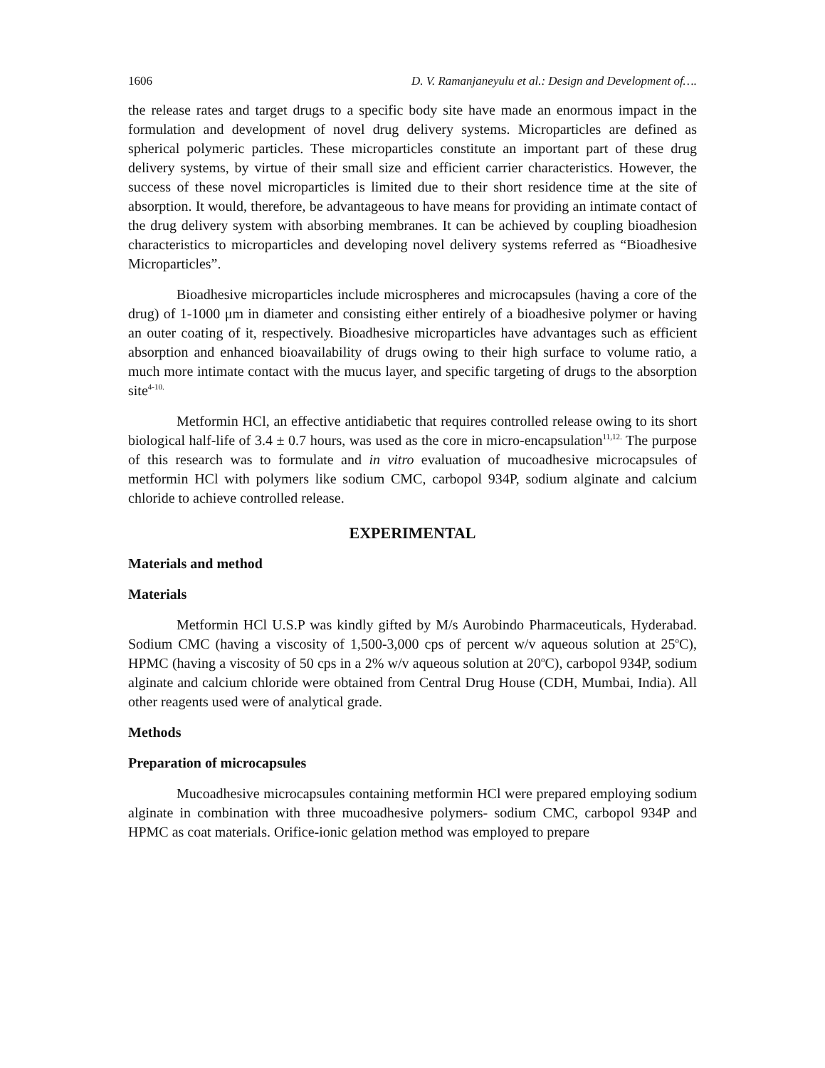1606 D. V. Ramanjaneyulu et al.: Design and Development of….
the release rates and target drugs to a specific body site have made an enormous impact in the formulation and development of novel drug delivery systems. Microparticles are defined as spherical polymeric particles. These microparticles constitute an important part of these drug delivery systems, by virtue of their small size and efficient carrier characteristics. However, the success of these novel microparticles is limited due to their short residence time at the site of absorption. It would, therefore, be advantageous to have means for providing an intimate contact of the drug delivery system with absorbing membranes. It can be achieved by coupling bioadhesion characteristics to microparticles and developing novel delivery systems referred as “Bioadhesive Microparticles”.
Bioadhesive microparticles include microspheres and microcapsules (having a core of the drug) of 1-1000 μm in diameter and consisting either entirely of a bioadhesive polymer or having an outer coating of it, respectively. Bioadhesive microparticles have advantages such as efficient absorption and enhanced bioavailability of drugs owing to their high surface to volume ratio, a much more intimate contact with the mucus layer, and specific targeting of drugs to the absorption site<sup>4-10.</sup>
Metformin HCl, an effective antidiabetic that requires controlled release owing to its short biological half-life of 3.4 ± 0.7 hours, was used as the core in micro-encapsulation<sup>11,12.</sup> The purpose of this research was to formulate and in vitro evaluation of mucoadhesive microcapsules of metformin HCl with polymers like sodium CMC, carbopol 934P, sodium alginate and calcium chloride to achieve controlled release.
EXPERIMENTAL
Materials and method
Materials
Metformin HCl U.S.P was kindly gifted by M/s Aurobindo Pharmaceuticals, Hyderabad. Sodium CMC (having a viscosity of 1,500-3,000 cps of percent w/v aqueous solution at 25<sup>o</sup>C), HPMC (having a viscosity of 50 cps in a 2% w/v aqueous solution at 20<sup>o</sup>C), carbopol 934P, sodium alginate and calcium chloride were obtained from Central Drug House (CDH, Mumbai, India). All other reagents used were of analytical grade.
Methods
Preparation of microcapsules
Mucoadhesive microcapsules containing metformin HCl were prepared employing sodium alginate in combination with three mucoadhesive polymers- sodium CMC, carbopol 934P and HPMC as coat materials. Orifice-ionic gelation method was employed to prepare